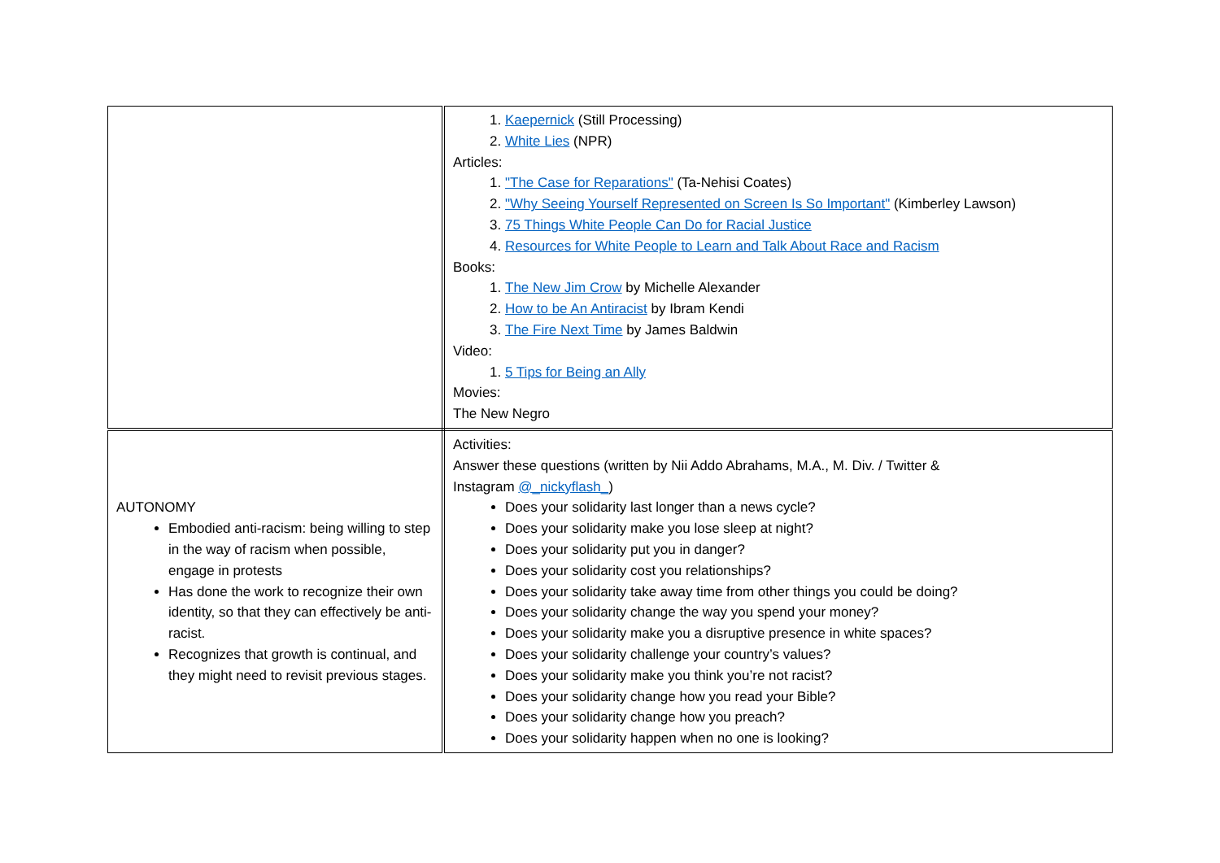| | 1. Kaepernick (Still Processing) 2. White Lies (NPR) Articles: 1. "The Case for Reparations" (Ta-Nehisi Coates) 2. "Why Seeing Yourself Represented on Screen Is So Important" (Kimberley Lawson) 3. 75 Things White People Can Do for Racial Justice 4. Resources for White People to Learn and Talk About Race and Racism Books: 1. The New Jim Crow by Michelle Alexander 2. How to be An Antiracist by Ibram Kendi 3. The Fire Next Time by James Baldwin Video: 1. 5 Tips for Being an Ally Movies: The New Negro |
| AUTONOMY Embodied anti-racism: being willing to step in the way of racism when possible, engage in protests Has done the work to recognize their own identity, so that they can effectively be anti-racist. Recognizes that growth is continual, and they might need to revisit previous stages. | Activities: Answer these questions (written by Nii Addo Abrahams, M.A., M. Div. / Twitter & Instagram @_nickyflash_ ) Does your solidarity last longer than a news cycle? Does your solidarity make you lose sleep at night? Does your solidarity put you in danger? Does your solidarity cost you relationships? Does your solidarity take away time from other things you could be doing? Does your solidarity change the way you spend your money? Does your solidarity make you a disruptive presence in white spaces? Does your solidarity challenge your country’s values? Does your solidarity make you think you’re not racist? Does your solidarity change how you read your Bible? Does your solidarity change how you preach? Does your solidarity happen when no one is looking? |